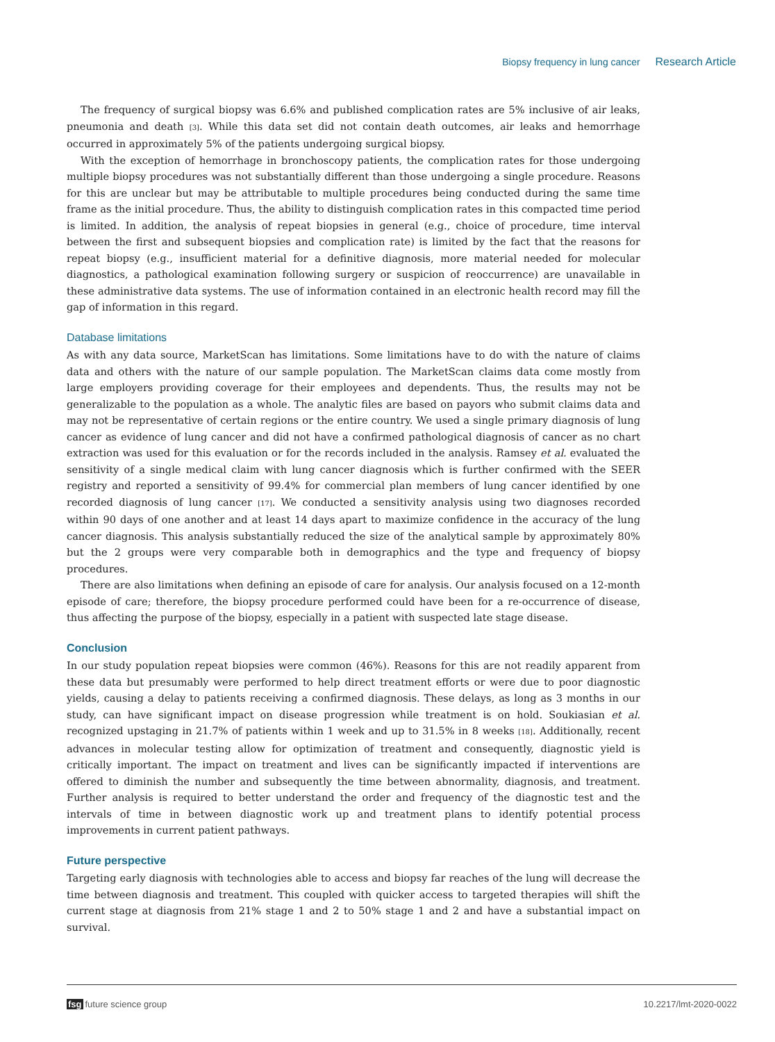Biopsy frequency in lung cancer Research Article
The frequency of surgical biopsy was 6.6% and published complication rates are 5% inclusive of air leaks, pneumonia and death [3]. While this data set did not contain death outcomes, air leaks and hemorrhage occurred in approximately 5% of the patients undergoing surgical biopsy.
With the exception of hemorrhage in bronchoscopy patients, the complication rates for those undergoing multiple biopsy procedures was not substantially different than those undergoing a single procedure. Reasons for this are unclear but may be attributable to multiple procedures being conducted during the same time frame as the initial procedure. Thus, the ability to distinguish complication rates in this compacted time period is limited. In addition, the analysis of repeat biopsies in general (e.g., choice of procedure, time interval between the first and subsequent biopsies and complication rate) is limited by the fact that the reasons for repeat biopsy (e.g., insufficient material for a definitive diagnosis, more material needed for molecular diagnostics, a pathological examination following surgery or suspicion of reoccurrence) are unavailable in these administrative data systems. The use of information contained in an electronic health record may fill the gap of information in this regard.
Database limitations
As with any data source, MarketScan has limitations. Some limitations have to do with the nature of claims data and others with the nature of our sample population. The MarketScan claims data come mostly from large employers providing coverage for their employees and dependents. Thus, the results may not be generalizable to the population as a whole. The analytic files are based on payors who submit claims data and may not be representative of certain regions or the entire country. We used a single primary diagnosis of lung cancer as evidence of lung cancer and did not have a confirmed pathological diagnosis of cancer as no chart extraction was used for this evaluation or for the records included in the analysis. Ramsey et al. evaluated the sensitivity of a single medical claim with lung cancer diagnosis which is further confirmed with the SEER registry and reported a sensitivity of 99.4% for commercial plan members of lung cancer identified by one recorded diagnosis of lung cancer [17]. We conducted a sensitivity analysis using two diagnoses recorded within 90 days of one another and at least 14 days apart to maximize confidence in the accuracy of the lung cancer diagnosis. This analysis substantially reduced the size of the analytical sample by approximately 80% but the 2 groups were very comparable both in demographics and the type and frequency of biopsy procedures.
There are also limitations when defining an episode of care for analysis. Our analysis focused on a 12-month episode of care; therefore, the biopsy procedure performed could have been for a re-occurrence of disease, thus affecting the purpose of the biopsy, especially in a patient with suspected late stage disease.
Conclusion
In our study population repeat biopsies were common (46%). Reasons for this are not readily apparent from these data but presumably were performed to help direct treatment efforts or were due to poor diagnostic yields, causing a delay to patients receiving a confirmed diagnosis. These delays, as long as 3 months in our study, can have significant impact on disease progression while treatment is on hold. Soukiasian et al. recognized upstaging in 21.7% of patients within 1 week and up to 31.5% in 8 weeks [18]. Additionally, recent advances in molecular testing allow for optimization of treatment and consequently, diagnostic yield is critically important. The impact on treatment and lives can be significantly impacted if interventions are offered to diminish the number and subsequently the time between abnormality, diagnosis, and treatment. Further analysis is required to better understand the order and frequency of the diagnostic test and the intervals of time in between diagnostic work up and treatment plans to identify potential process improvements in current patient pathways.
Future perspective
Targeting early diagnosis with technologies able to access and biopsy far reaches of the lung will decrease the time between diagnosis and treatment. This coupled with quicker access to targeted therapies will shift the current stage at diagnosis from 21% stage 1 and 2 to 50% stage 1 and 2 and have a substantial impact on survival.
fsg future science group 10.2217/lmt-2020-0022